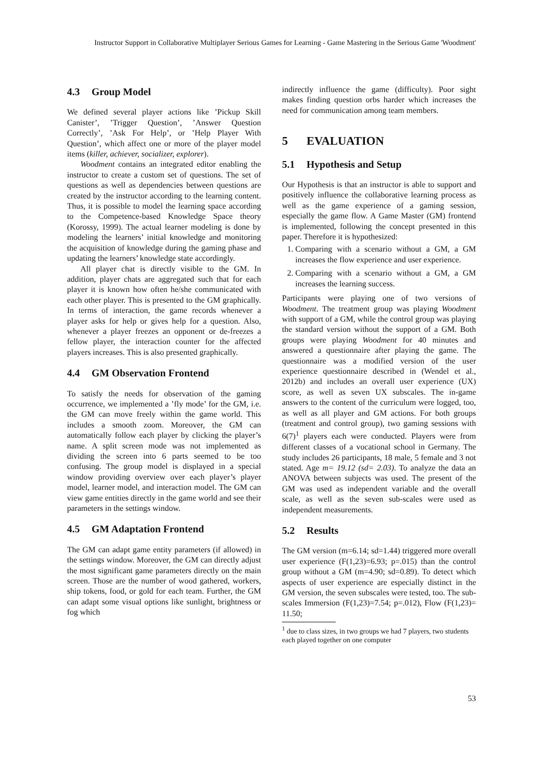Instructor Support in Collaborative Multiplayer Serious Games for Learning - Game Mastering in the Serious Game 'Woodment'
4.3 Group Model
We defined several player actions like ’Pickup Skill Canister’, ’Trigger Question’, ’Answer Question Correctly’, ’Ask For Help’, or ’Help Player With Question’, which affect one or more of the player model items (killer, achiever, socializer, explorer).
Woodment contains an integrated editor enabling the instructor to create a custom set of questions. The set of questions as well as dependencies between questions are created by the instructor according to the learning content. Thus, it is possible to model the learning space according to the Competence-based Knowledge Space theory (Korossy, 1999). The actual learner modeling is done by modeling the learners’ initial knowledge and monitoring the acquisition of knowledge during the gaming phase and updating the learners’ knowledge state accordingly.
All player chat is directly visible to the GM. In addition, player chats are aggregated such that for each player it is known how often he/she communicated with each other player. This is presented to the GM graphically. In terms of interaction, the game records whenever a player asks for help or gives help for a question. Also, whenever a player freezes an opponent or de-freezes a fellow player, the interaction counter for the affected players increases. This is also presented graphically.
4.4 GM Observation Frontend
To satisfy the needs for observation of the gaming occurrence, we implemented a ’fly mode’ for the GM, i.e. the GM can move freely within the game world. This includes a smooth zoom. Moreover, the GM can automatically follow each player by clicking the player’s name. A split screen mode was not implemented as dividing the screen into 6 parts seemed to be too confusing. The group model is displayed in a special window providing overview over each player’s player model, learner model, and interaction model. The GM can view game entities directly in the game world and see their parameters in the settings window.
4.5 GM Adaptation Frontend
The GM can adapt game entity parameters (if allowed) in the settings window. Moreover, the GM can directly adjust the most significant game parameters directly on the main screen. Those are the number of wood gathered, workers, ship tokens, food, or gold for each team. Further, the GM can adapt some visual options like sunlight, brightness or fog which
indirectly influence the game (difficulty). Poor sight makes finding question orbs harder which increases the need for communication among team members.
5 EVALUATION
5.1 Hypothesis and Setup
Our Hypothesis is that an instructor is able to support and positively influence the collaborative learning process as well as the game experience of a gaming session, especially the game flow. A Game Master (GM) frontend is implemented, following the concept presented in this paper. Therefore it is hypothesized:
1. Comparing with a scenario without a GM, a GM increases the flow experience and user experience.
2. Comparing with a scenario without a GM, a GM increases the learning success.
Participants were playing one of two versions of Woodment. The treatment group was playing Woodment with support of a GM, while the control group was playing the standard version without the support of a GM. Both groups were playing Woodment for 40 minutes and answered a questionnaire after playing the game. The questionnaire was a modified version of the user experience questionnaire described in (Wendel et al., 2012b) and includes an overall user experience (UX) score, as well as seven UX subscales. The in-game answers to the content of the curriculum were logged, too, as well as all player and GM actions. For both groups (treatment and control group), two gaming sessions with 6(7)<sup>1</sup> players each were conducted. Players were from different classes of a vocational school in Germany. The study includes 26 participants, 18 male, 5 female and 3 not stated. Age m= 19.12 (sd= 2.03). To analyze the data an ANOVA between subjects was used. The present of the GM was used as independent variable and the overall scale, as well as the seven sub-scales were used as independent measurements.
5.2 Results
The GM version (m=6.14; sd=1.44) triggered more overall user experience (F(1,23)=6.93; p=.015) than the control group without a GM (m=4.90; sd=0.89). To detect which aspects of user experience are especially distinct in the GM version, the seven subscales were tested, too. The sub-scales Immersion (F(1,23)=7.54; p=.012), Flow (F(1,23)= 11.50;
<sup>1</sup> due to class sizes, in two groups we had 7 players, two students each played together on one computer
53